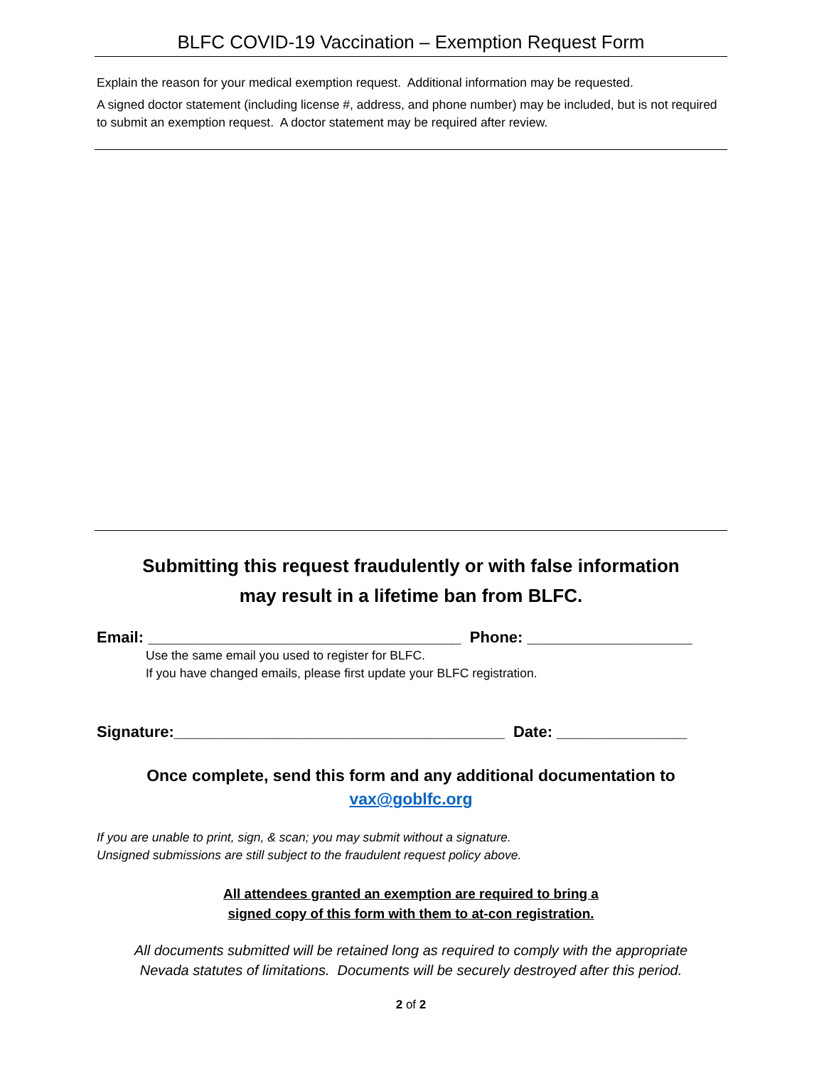BLFC COVID-19 Vaccination – Exemption Request Form
Explain the reason for your medical exemption request. Additional information may be requested.
A signed doctor statement (including license #, address, and phone number) may be included, but is not required to submit an exemption request. A doctor statement may be required after review.
Submitting this request fraudulently or with false information
may result in a lifetime ban from BLFC.
Email: ____________________________________ Phone: ___________________
Use the same email you used to register for BLFC.
If you have changed emails, please first update your BLFC registration.
Signature:______________________________________ Date: _______________
Once complete, send this form and any additional documentation to
vax@goblfc.org
If you are unable to print, sign, & scan; you may submit without a signature.
Unsigned submissions are still subject to the fraudulent request policy above.
All attendees granted an exemption are required to bring a
signed copy of this form with them to at-con registration.
All documents submitted will be retained long as required to comply with the appropriate
Nevada statutes of limitations. Documents will be securely destroyed after this period.
2 of 2